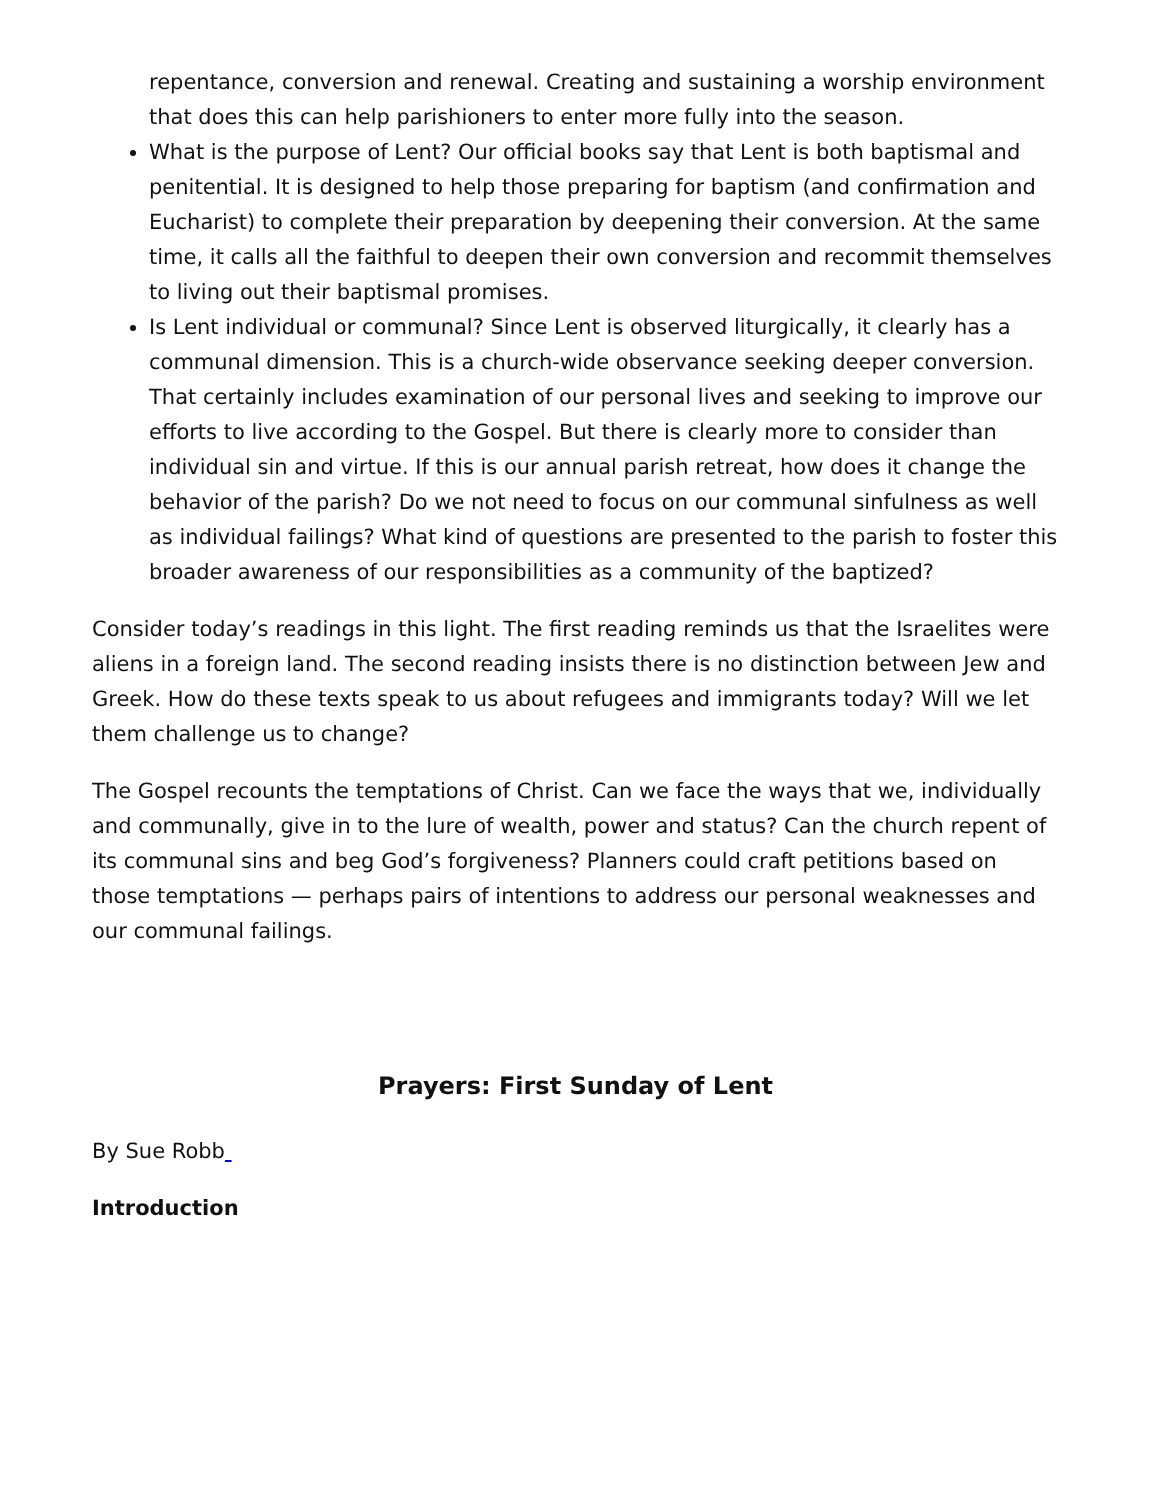repentance, conversion and renewal. Creating and sustaining a worship environment that does this can help parishioners to enter more fully into the season.
What is the purpose of Lent? Our official books say that Lent is both baptismal and penitential. It is designed to help those preparing for baptism (and confirmation and Eucharist) to complete their preparation by deepening their conversion. At the same time, it calls all the faithful to deepen their own conversion and recommit themselves to living out their baptismal promises.
Is Lent individual or communal? Since Lent is observed liturgically, it clearly has a communal dimension. This is a church-wide observance seeking deeper conversion. That certainly includes examination of our personal lives and seeking to improve our efforts to live according to the Gospel. But there is clearly more to consider than individual sin and virtue. If this is our annual parish retreat, how does it change the behavior of the parish? Do we not need to focus on our communal sinfulness as well as individual failings? What kind of questions are presented to the parish to foster this broader awareness of our responsibilities as a community of the baptized?
Consider today’s readings in this light. The first reading reminds us that the Israelites were aliens in a foreign land. The second reading insists there is no distinction between Jew and Greek. How do these texts speak to us about refugees and immigrants today? Will we let them challenge us to change?
The Gospel recounts the temptations of Christ. Can we face the ways that we, individually and communally, give in to the lure of wealth, power and status? Can the church repent of its communal sins and beg God’s forgiveness? Planners could craft petitions based on those temptations — perhaps pairs of intentions to address our personal weaknesses and our communal failings.
Prayers: First Sunday of Lent
By Sue Robb
Introduction